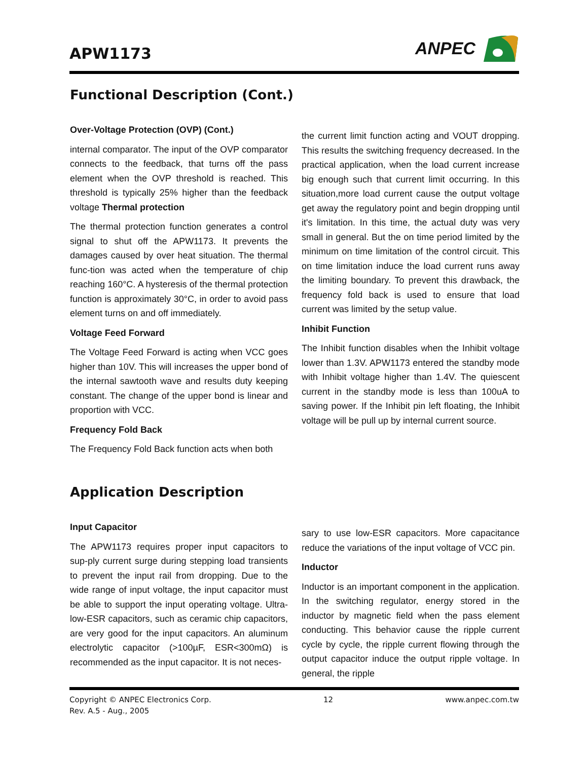APW1173
ANPEC
Functional Description (Cont.)
Over-Voltage Protection (OVP) (Cont.)
internal comparator. The input of the OVP comparator connects to the feedback, that turns off the pass element when the OVP threshold is reached. This threshold is typically 25% higher than the feedback voltage Thermal protection
The thermal protection function generates a control signal to shut off the APW1173. It prevents the damages caused by over heat situation. The thermal func-tion was acted when the temperature of chip reaching 160°C. A hysteresis of the thermal protection function is approximately 30°C, in order to avoid pass element turns on and off immediately.
Voltage Feed Forward
The Voltage Feed Forward is acting when VCC goes higher than 10V. This will increases the upper bond of the internal sawtooth wave and results duty keeping constant. The change of the upper bond is linear and proportion with VCC.
Frequency Fold Back
The Frequency Fold Back function acts when both
the current limit function acting and VOUT dropping. This results the switching frequency decreased. In the practical application, when the load current increase big enough such that current limit occurring. In this situation,more load current cause the output voltage get away the regulatory point and begin dropping until it's limitation. In this time, the actual duty was very small in general. But the on time period limited by the minimum on time limitation of the control circuit. This on time limitation induce the load current runs away the limiting boundary. To prevent this drawback, the frequency fold back is used to ensure that load current was limited by the setup value.
Inhibit Function
The Inhibit function disables when the Inhibit voltage lower than 1.3V. APW1173 entered the standby mode with Inhibit voltage higher than 1.4V. The quiescent current in the standby mode is less than 100uA to saving power. If the Inhibit pin left floating, the Inhibit voltage will be pull up by internal current source.
Application Description
Input Capacitor
The APW1173 requires proper input capacitors to sup-ply current surge during stepping load transients to prevent the input rail from dropping. Due to the wide range of input voltage, the input capacitor must be able to support the input operating voltage. Ultra-low-ESR capacitors, such as ceramic chip capacitors, are very good for the input capacitors. An aluminum electrolytic capacitor (>100µF, ESR<300mΩ) is recommended as the input capacitor. It is not neces-
sary to use low-ESR capacitors. More capacitance reduce the variations of the input voltage of VCC pin.
Inductor
Inductor is an important component in the application. In the switching regulator, energy stored in the inductor by magnetic field when the pass element conducting. This behavior cause the ripple current cycle by cycle, the ripple current flowing through the output capacitor induce the output ripple voltage. In general, the ripple
Copyright © ANPEC Electronics Corp. 12 www.anpec.com.tw
Rev. A.5 - Aug., 2005